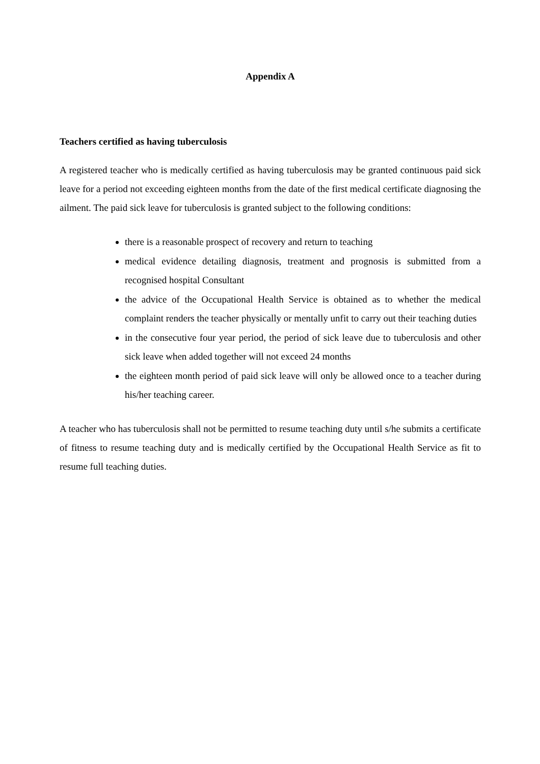Appendix A
Teachers certified as having tuberculosis
A registered teacher who is medically certified as having tuberculosis may be granted continuous paid sick leave for a period not exceeding eighteen months from the date of the first medical certificate diagnosing the ailment. The paid sick leave for tuberculosis is granted subject to the following conditions:
there is a reasonable prospect of recovery and return to teaching
medical evidence detailing diagnosis, treatment and prognosis is submitted from a recognised hospital Consultant
the advice of the Occupational Health Service is obtained as to whether the medical complaint renders the teacher physically or mentally unfit to carry out their teaching duties
in the consecutive four year period, the period of sick leave due to tuberculosis and other sick leave when added together will not exceed 24 months
the eighteen month period of paid sick leave will only be allowed once to a teacher during his/her teaching career.
A teacher who has tuberculosis shall not be permitted to resume teaching duty until s/he submits a certificate of fitness to resume teaching duty and is medically certified by the Occupational Health Service as fit to resume full teaching duties.